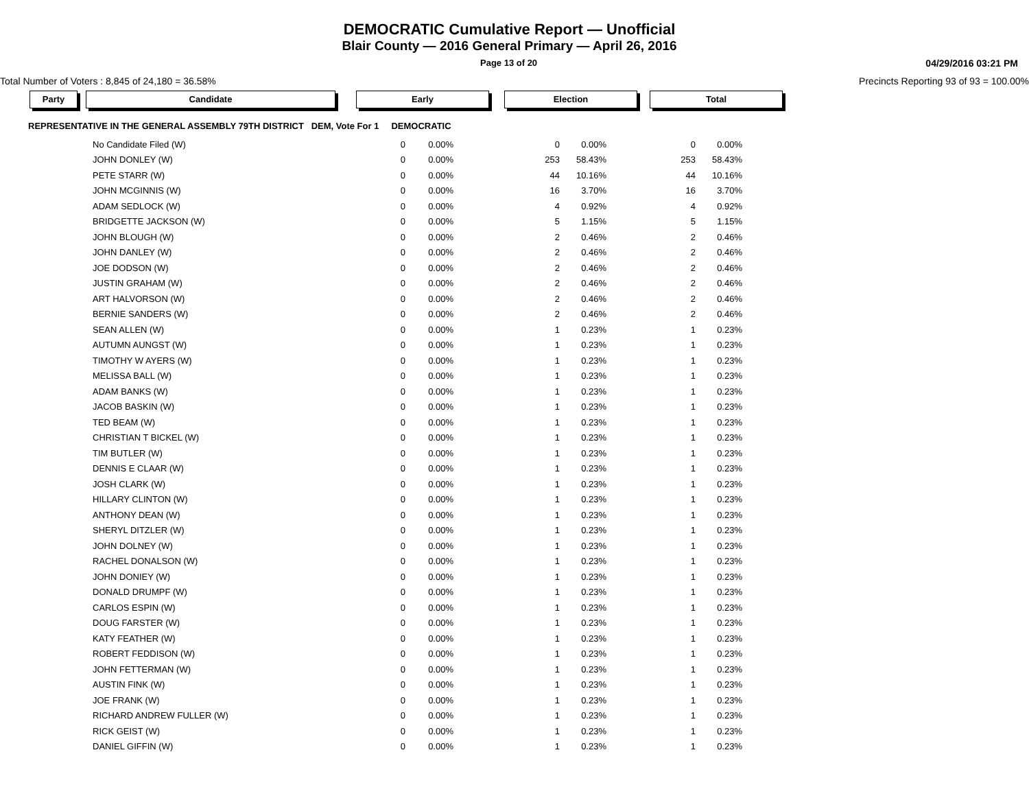DEMOCRATIC Cumulative Report — Unofficial
Blair County — 2016 General Primary — April 26, 2016
Page 13 of 20 04/29/2016 03:21 PM
Total Number of Voters : 8,845 of 24,180 = 36.58% Precincts Reporting 93 of 93 = 100.00%
Party Candidate Early Election Total
REPRESENTATIVE IN THE GENERAL ASSEMBLY 79TH DISTRICT DEM, Vote For 1 DEMOCRATIC
| No Candidate Filed (W) | 0 | 0.00% | 0 | 0.00% | 0 | 0.00% |
| JOHN DONLEY (W) | 0 | 0.00% | 253 | 58.43% | 253 | 58.43% |
| PETE STARR (W) | 0 | 0.00% | 44 | 10.16% | 44 | 10.16% |
| JOHN MCGINNIS (W) | 0 | 0.00% | 16 | 3.70% | 16 | 3.70% |
| ADAM SEDLOCK (W) | 0 | 0.00% | 4 | 0.92% | 4 | 0.92% |
| BRIDGETTE JACKSON (W) | 0 | 0.00% | 5 | 1.15% | 5 | 1.15% |
| JOHN BLOUGH (W) | 0 | 0.00% | 2 | 0.46% | 2 | 0.46% |
| JOHN DANLEY (W) | 0 | 0.00% | 2 | 0.46% | 2 | 0.46% |
| JOE DODSON (W) | 0 | 0.00% | 2 | 0.46% | 2 | 0.46% |
| JUSTIN GRAHAM (W) | 0 | 0.00% | 2 | 0.46% | 2 | 0.46% |
| ART HALVORSON (W) | 0 | 0.00% | 2 | 0.46% | 2 | 0.46% |
| BERNIE SANDERS (W) | 0 | 0.00% | 2 | 0.46% | 2 | 0.46% |
| SEAN ALLEN (W) | 0 | 0.00% | 1 | 0.23% | 1 | 0.23% |
| AUTUMN AUNGST (W) | 0 | 0.00% | 1 | 0.23% | 1 | 0.23% |
| TIMOTHY W AYERS (W) | 0 | 0.00% | 1 | 0.23% | 1 | 0.23% |
| MELISSA BALL (W) | 0 | 0.00% | 1 | 0.23% | 1 | 0.23% |
| ADAM BANKS (W) | 0 | 0.00% | 1 | 0.23% | 1 | 0.23% |
| JACOB BASKIN (W) | 0 | 0.00% | 1 | 0.23% | 1 | 0.23% |
| TED BEAM (W) | 0 | 0.00% | 1 | 0.23% | 1 | 0.23% |
| CHRISTIAN T BICKEL (W) | 0 | 0.00% | 1 | 0.23% | 1 | 0.23% |
| TIM BUTLER (W) | 0 | 0.00% | 1 | 0.23% | 1 | 0.23% |
| DENNIS E CLAAR (W) | 0 | 0.00% | 1 | 0.23% | 1 | 0.23% |
| JOSH CLARK (W) | 0 | 0.00% | 1 | 0.23% | 1 | 0.23% |
| HILLARY CLINTON (W) | 0 | 0.00% | 1 | 0.23% | 1 | 0.23% |
| ANTHONY DEAN (W) | 0 | 0.00% | 1 | 0.23% | 1 | 0.23% |
| SHERYL DITZLER (W) | 0 | 0.00% | 1 | 0.23% | 1 | 0.23% |
| JOHN DOLNEY (W) | 0 | 0.00% | 1 | 0.23% | 1 | 0.23% |
| RACHEL DONALSON (W) | 0 | 0.00% | 1 | 0.23% | 1 | 0.23% |
| JOHN DONIEY (W) | 0 | 0.00% | 1 | 0.23% | 1 | 0.23% |
| DONALD DRUMPF (W) | 0 | 0.00% | 1 | 0.23% | 1 | 0.23% |
| CARLOS ESPIN (W) | 0 | 0.00% | 1 | 0.23% | 1 | 0.23% |
| DOUG FARSTER (W) | 0 | 0.00% | 1 | 0.23% | 1 | 0.23% |
| KATY FEATHER (W) | 0 | 0.00% | 1 | 0.23% | 1 | 0.23% |
| ROBERT FEDDISON (W) | 0 | 0.00% | 1 | 0.23% | 1 | 0.23% |
| JOHN FETTERMAN (W) | 0 | 0.00% | 1 | 0.23% | 1 | 0.23% |
| AUSTIN FINK (W) | 0 | 0.00% | 1 | 0.23% | 1 | 0.23% |
| JOE FRANK (W) | 0 | 0.00% | 1 | 0.23% | 1 | 0.23% |
| RICHARD ANDREW FULLER (W) | 0 | 0.00% | 1 | 0.23% | 1 | 0.23% |
| RICK GEIST (W) | 0 | 0.00% | 1 | 0.23% | 1 | 0.23% |
| DANIEL GIFFIN (W) | 0 | 0.00% | 1 | 0.23% | 1 | 0.23% |